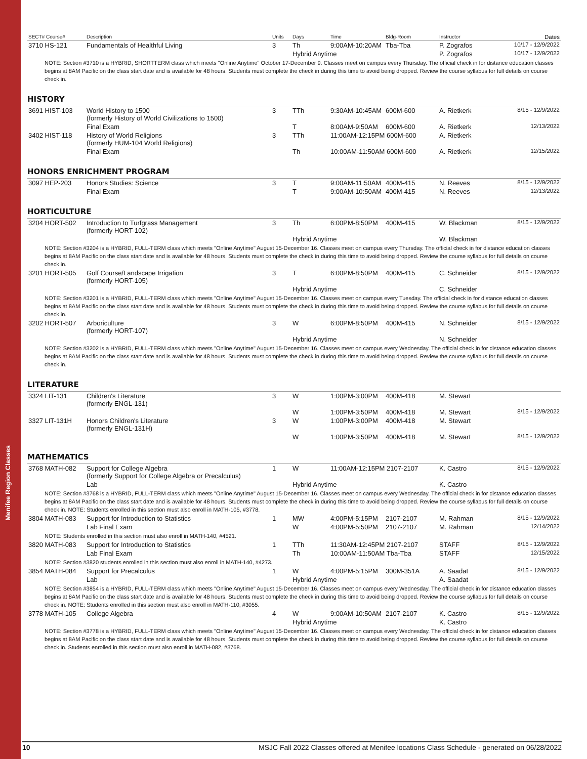Menifee Region Classes
| SECT# Course# | Description | Units | Days | Time | Bldg-Room | Instructor | Dates |
| --- | --- | --- | --- | --- | --- | --- | --- |
| 3710 HS-121 | Fundamentals of Healthful Living | 3 | Th | 9:00AM-10:20AM | Tba-Tba | P. Zografos | 10/17 - 12/9/2022 |
| | | | Hybrid Anytime | | | P. Zografos | 10/17 - 12/9/2022 |
| NOTE: Section #3710 is a HYBRID, SHORTTERM class which meets "Online Anytime" October 17-December 9. Classes meet on campus every Thursday. The official check in for distance education classes begins at 8AM Pacific on the class start date and is available for 48 hours. Students must complete the check in during this time to avoid being dropped. Review the course syllabus for full details on course check in. | | | | | | | |
HISTORY
| 3691 HIST-103 | World History to 1500 (formerly History of World Civilizations to 1500) | 3 | TTh | 9:30AM-10:45AM | 600M-600 | A. Rietkerk | 8/15 - 12/9/2022 |
| | Final Exam | | T | 8:00AM-9:50AM | 600M-600 | A. Rietkerk | 12/13/2022 |
| 3402 HIST-118 | History of World Religions (formerly HUM-104 World Religions) | 3 | TTh | 11:00AM-12:15PM 600M-600 | | A. Rietkerk | |
| | Final Exam | | Th | 10:00AM-11:50AM 600M-600 | | A. Rietkerk | 12/15/2022 |
HONORS ENRICHMENT PROGRAM
| 3097 HEP-203 | Honors Studies: Science | 3 | T | 9:00AM-11:50AM | 400M-415 | N. Reeves | 8/15 - 12/9/2022 |
| | Final Exam | | T | 9:00AM-10:50AM | 400M-415 | N. Reeves | 12/13/2022 |
HORTICULTURE
| 3204 HORT-502 | Introduction to Turfgrass Management (formerly HORT-102) | 3 | Th | 6:00PM-8:50PM | 400M-415 | W. Blackman | 8/15 - 12/9/2022 |
| | | | Hybrid Anytime | | | W. Blackman | |
| NOTE: Section #3204 is a HYBRID, FULL-TERM class which meets "Online Anytime" August 15-December 16. Classes meet on campus every Thursday. The official check in for distance education classes begins at 8AM Pacific on the class start date and is available for 48 hours. Students must complete the check in during this time to avoid being dropped. Review the course syllabus for full details on course check in. | | | | | | | |
| 3201 HORT-505 | Golf Course/Landscape Irrigation (formerly HORT-105) | 3 | T | 6:00PM-8:50PM | 400M-415 | C. Schneider | 8/15 - 12/9/2022 |
| | | | Hybrid Anytime | | | C. Schneider | |
| NOTE: Section #3201 is a HYBRID, FULL-TERM class which meets "Online Anytime" August 15-December 16. Classes meet on campus every Tuesday. The official check in for distance education classes begins at 8AM Pacific on the class start date and is available for 48 hours. Students must complete the check in during this time to avoid being dropped. Review the course syllabus for full details on course check in. | | | | | | | |
| 3202 HORT-507 | Arboriculture (formerly HORT-107) | 3 | W | 6:00PM-8:50PM | 400M-415 | N. Schneider | 8/15 - 12/9/2022 |
| | | | Hybrid Anytime | | | N. Schneider | |
| NOTE: Section #3202 is a HYBRID, FULL-TERM class which meets "Online Anytime" August 15-December 16. Classes meet on campus every Wednesday. The official check in for distance education classes begins at 8AM Pacific on the class start date and is available for 48 hours. Students must complete the check in during this time to avoid being dropped. Review the course syllabus for full details on course check in. | | | | | | | |
LITERATURE
| 3324 LIT-131 | Children's Literature (formerly ENGL-131) | 3 | W | 1:00PM-3:00PM | 400M-418 | M. Stewart | |
| | | | W | 1:00PM-3:50PM | 400M-418 | M. Stewart | 8/15 - 12/9/2022 |
| 3327 LIT-131H | Honors Children's Literature (formerly ENGL-131H) | 3 | W | 1:00PM-3:00PM | 400M-418 | M. Stewart | |
| | | | W | 1:00PM-3:50PM | 400M-418 | M. Stewart | 8/15 - 12/9/2022 |
MATHEMATICS
| 3768 MATH-082 | Support for College Algebra (formerly Support for College Algebra or Precalculus) | 1 | W | 11:00AM-12:15PM 2107-2107 | | K. Castro | 8/15 - 12/9/2022 |
| | Lab | | Hybrid Anytime | | | K. Castro | |
| NOTE: Section #3768 is a HYBRID, FULL-TERM class which meets "Online Anytime" August 15-December 16. Classes meet on campus every Wednesday. The official check in for distance education classes begins at 8AM Pacific on the class start date and is available for 48 hours. Students must complete the check in during this time to avoid being dropped. Review the course syllabus for full details on course check in. NOTE: Students enrolled in this section must also enroll in MATH-105, #3778. | | | | | | | |
| 3804 MATH-083 | Support for Introduction to Statistics | 1 | MW | 4:00PM-5:15PM | 2107-2107 | M. Rahman | 8/15 - 12/9/2022 |
| | Lab Final Exam | | W | 4:00PM-5:50PM | 2107-2107 | M. Rahman | 12/14/2022 |
| NOTE: Students enrolled in this section must also enroll in MATH-140, #4521. | | | | | | | |
| 3820 MATH-083 | Support for Introduction to Statistics | 1 | TTh | 11:30AM-12:45PM 2107-2107 | | STAFF | 8/15 - 12/9/2022 |
| | Lab Final Exam | | Th | 10:00AM-11:50AM Tba-Tba | | STAFF | 12/15/2022 |
| NOTE: Section #3820 students enrolled in this section must also enroll in MATH-140, #4273. | | | | | | | |
| 3854 MATH-084 | Support for Precalculus | 1 | W | 4:00PM-5:15PM | 300M-351A | A. Saadat | 8/15 - 12/9/2022 |
| | Lab | | Hybrid Anytime | | | A. Saadat | |
| NOTE: Section #3854 is a HYBRID, FULL-TERM class which meets "Online Anytime" August 15-December 16. Classes meet on campus every Wednesday. The official check in for distance education classes begins at 8AM Pacific on the class start date and is available for 48 hours. Students must complete the check in during this time to avoid being dropped. Review the course syllabus for full details on course check in. NOTE: Students enrolled in this section must also enroll in MATH-110, #3055. | | | | | | | |
| 3778 MATH-105 | College Algebra | 4 | W | 9:00AM-10:50AM | 2107-2107 | K. Castro | 8/15 - 12/9/2022 |
| | | | Hybrid Anytime | | | K. Castro | |
| NOTE: Section #3778 is a HYBRID, FULL-TERM class which meets "Online Anytime" August 15-December 16. Classes meet on campus every Wednesday. The official check in for distance education classes begins at 8AM Pacific on the class start date and is available for 48 hours. Students must complete the check in during this time to avoid being dropped. Review the course syllabus for full details on course check in. Students enrolled in this section must also enroll in MATH-082, #3768. | | | | | | | |
10 MSJC Fall 2022 Classes offered at Menifee locations Class Schedule - generated on 06/28/2022